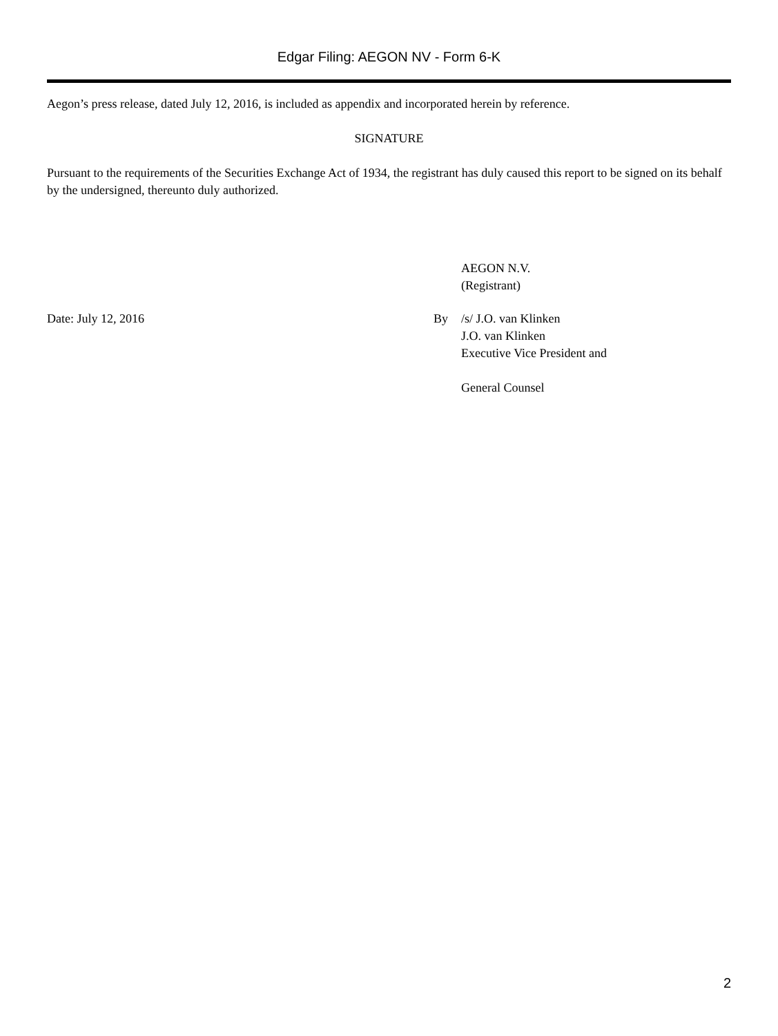Edgar Filing: AEGON NV - Form 6-K
Aegon’s press release, dated July 12, 2016, is included as appendix and incorporated herein by reference.
SIGNATURE
Pursuant to the requirements of the Securities Exchange Act of 1934, the registrant has duly caused this report to be signed on its behalf by the undersigned, thereunto duly authorized.
AEGON N.V.
(Registrant)
Date: July 12, 2016 By /s/ J.O. van Klinken
J.O. van Klinken
Executive Vice President and
General Counsel
2